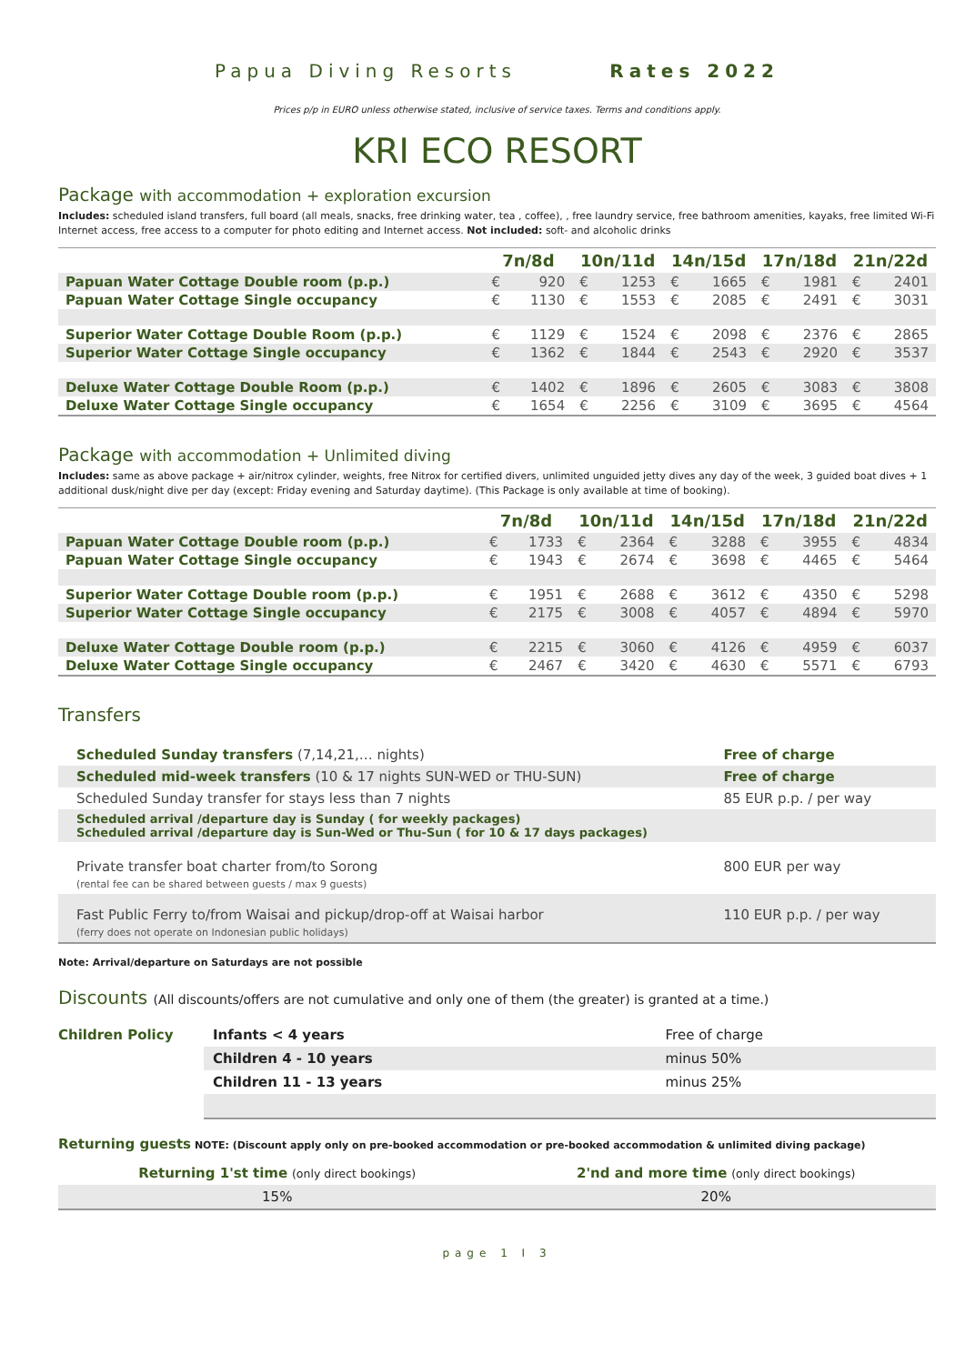Papua Diving Resorts Rates 2022
Prices p/p in EURO unless otherwise stated, inclusive of service taxes. Terms and conditions apply.
KRI ECO RESORT
Package with accommodation + exploration excursion
Includes: scheduled island transfers, full board (all meals, snacks, free drinking water, tea , coffee), , free laundry service, free bathroom amenities, kayaks, free limited Wi-Fi Internet access, free access to a computer for photo editing and Internet access. Not included: soft- and alcoholic drinks
| | 7n/8d | | 10n/11d | | 14n/15d | | 17n/18d | | 21n/22d | |
| --- | --- | --- | --- | --- | --- | --- | --- | --- | --- | --- |
| Papuan Water Cottage Double room (p.p.) | € | 920 | € | 1253 | € | 1665 | € | 1981 | € | 2401 |
| Papuan Water Cottage Single occupancy | € | 1130 | € | 1553 | € | 2085 | € | 2491 | € | 3031 |
| Superior Water Cottage Double Room (p.p.) | € | 1129 | € | 1524 | € | 2098 | € | 2376 | € | 2865 |
| Superior Water Cottage Single occupancy | € | 1362 | € | 1844 | € | 2543 | € | 2920 | € | 3537 |
| Deluxe Water Cottage Double Room (p.p.) | € | 1402 | € | 1896 | € | 2605 | € | 3083 | € | 3808 |
| Deluxe Water Cottage Single occupancy | € | 1654 | € | 2256 | € | 3109 | € | 3695 | € | 4564 |
Package with accommodation + Unlimited diving
Includes: same as above package + air/nitrox cylinder, weights, free Nitrox for certified divers, unlimited unguided jetty dives any day of the week, 3 guided boat dives + 1 additional dusk/night dive per day (except: Friday evening and Saturday daytime). (This Package is only available at time of booking).
| | 7n/8d | | 10n/11d | | 14n/15d | | 17n/18d | | 21n/22d | |
| --- | --- | --- | --- | --- | --- | --- | --- | --- | --- | --- |
| Papuan Water Cottage Double room (p.p.) | € | 1733 | € | 2364 | € | 3288 | € | 3955 | € | 4834 |
| Papuan Water Cottage Single occupancy | € | 1943 | € | 2674 | € | 3698 | € | 4465 | € | 5464 |
| Superior Water Cottage Double room (p.p.) | € | 1951 | € | 2688 | € | 3612 | € | 4350 | € | 5298 |
| Superior Water Cottage Single occupancy | € | 2175 | € | 3008 | € | 4057 | € | 4894 | € | 5970 |
| Deluxe Water Cottage Double room (p.p.) | € | 2215 | € | 3060 | € | 4126 | € | 4959 | € | 6037 |
| Deluxe Water Cottage Single occupancy | € | 2467 | € | 3420 | € | 4630 | € | 5571 | € | 6793 |
Transfers
| Scheduled Sunday transfers (7,14,21,… nights) | Free of charge |
| Scheduled mid-week transfers (10 & 17 nights SUN-WED or THU-SUN) | Free of charge |
| Scheduled Sunday transfer for stays less than 7 nights | 85 EUR p.p. / per way |
| Scheduled arrival /departure day is Sunday ( for weekly packages) Scheduled arrival /departure day is Sun-Wed or Thu-Sun ( for 10 & 17 days packages) | |
| Private transfer boat charter from/to Sorong (rental fee can be shared between guests / max 9 guests) | 800 EUR per way |
| Fast Public Ferry to/from Waisai and pickup/drop-off at Waisai harbor (ferry does not operate on Indonesian public holidays) | 110 EUR p.p. / per way |
Note: Arrival/departure on Saturdays are not possible
Discounts (All discounts/offers are not cumulative and only one of them (the greater) is granted at a time.)
| Children Policy | Infants < 4 years | Free of charge |
| | Children 4 - 10 years | minus 50% |
| | Children 11 - 13 years | minus 25% |
Returning guests NOTE: (Discount apply only on pre-booked accommodation or pre-booked accommodation & unlimited diving package)
| Returning 1'st time (only direct bookings) | 2'nd and more time (only direct bookings) |
| 15% | 20% |
page 1 I 3